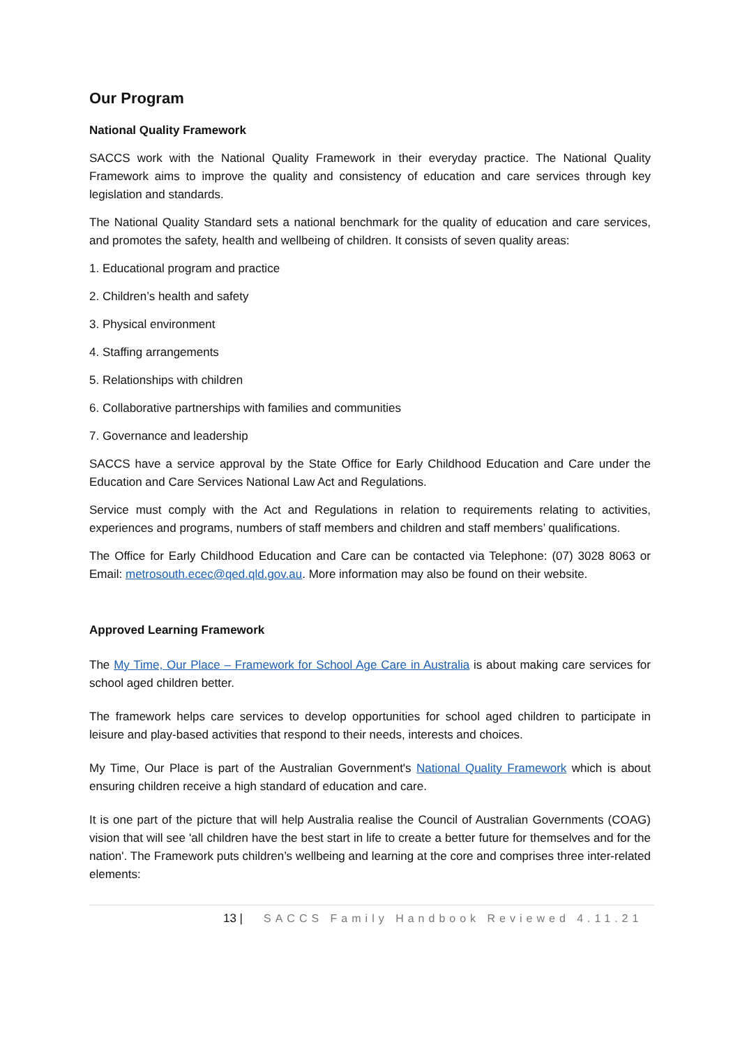Our Program
National Quality Framework
SACCS work with the National Quality Framework in their everyday practice. The National Quality Framework aims to improve the quality and consistency of education and care services through key legislation and standards.
The National Quality Standard sets a national benchmark for the quality of education and care services, and promotes the safety, health and wellbeing of children. It consists of seven quality areas:
1. Educational program and practice
2. Children’s health and safety
3. Physical environment
4. Staffing arrangements
5. Relationships with children
6. Collaborative partnerships with families and communities
7. Governance and leadership
SACCS have a service approval by the State Office for Early Childhood Education and Care under the Education and Care Services National Law Act and Regulations.
Service must comply with the Act and Regulations in relation to requirements relating to activities, experiences and programs, numbers of staff members and children and staff members’ qualifications.
The Office for Early Childhood Education and Care can be contacted via Telephone: (07) 3028 8063 or Email: metrosouth.ecec@qed.qld.gov.au. More information may also be found on their website.
Approved Learning Framework
The My Time, Our Place – Framework for School Age Care in Australia is about making care services for school aged children better.
The framework helps care services to develop opportunities for school aged children to participate in leisure and play-based activities that respond to their needs, interests and choices.
My Time, Our Place is part of the Australian Government's National Quality Framework which is about ensuring children receive a high standard of education and care.
It is one part of the picture that will help Australia realise the Council of Australian Governments (COAG) vision that will see 'all children have the best start in life to create a better future for themselves and for the nation'. The Framework puts children’s wellbeing and learning at the core and comprises three inter-related elements:
13 | SACCS Family Handbook Reviewed 4.11.21